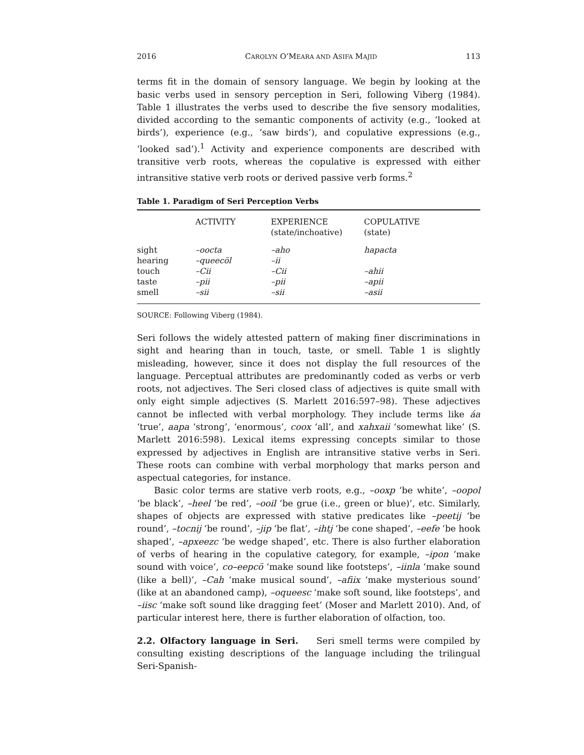2016 CAROLYN O’MEARA AND ASIFA MAJID 113
terms fit in the domain of sensory language. We begin by looking at the basic verbs used in sensory perception in Seri, following Viberg (1984). Table 1 illustrates the verbs used to describe the five sensory modalities, divided according to the semantic components of activity (e.g., ‘looked at birds’), experience (e.g., ‘saw birds’), and copulative expressions (e.g., ‘looked sad’).<sup>1</sup> Activity and experience components are described with transitive verb roots, whereas the copulative is expressed with either intransitive stative verb roots or derived passive verb forms.<sup>2</sup>
Table 1. Paradigm of Seri Perception Verbs
| | ACTIVITY | EXPERIENCE (state/inchoative) | COPULATIVE (state) |
| --- | --- | --- | --- |
| sight | –oocta | –aho | hapacta |
| hearing | –queecöl | –ii | |
| touch | –Cii | –Cii | –ahii |
| taste | –pii | –pii | –apii |
| smell | –sii | –sii | –asii |
SOURCE: Following Viberg (1984).
Seri follows the widely attested pattern of making finer discriminations in sight and hearing than in touch, taste, or smell. Table 1 is slightly misleading, however, since it does not display the full resources of the language. Perceptual attributes are predominantly coded as verbs or verb roots, not adjectives. The Seri closed class of adjectives is quite small with only eight simple adjectives (S. Marlett 2016:597–98). These adjectives cannot be inflected with verbal morphology. They include terms like áa ‘true’, aapa ‘strong’, ‘enormous’, coox ‘all’, and xahxaii ‘somewhat like’ (S. Marlett 2016:598). Lexical items expressing concepts similar to those expressed by adjectives in English are intransitive stative verbs in Seri. These roots can combine with verbal morphology that marks person and aspectual categories, for instance.
Basic color terms are stative verb roots, e.g., –ooxp ‘be white’, –oopol ‘be black’, –heel ‘be red’, –ooil ‘be grue (i.e., green or blue)’, etc. Similarly, shapes of objects are expressed with stative predicates like –peetij ‘be round’, –tocnij ‘be round’, –jip ‘be flat’, –ihtj ‘be cone shaped’, –eefe ‘be hook shaped’, –apxeezc ‘be wedge shaped’, etc. There is also further elaboration of verbs of hearing in the copulative category, for example, –ipon ‘make sound with voice’, co–eepcö ‘make sound like footsteps’, –iinla ‘make sound (like a bell)’, –Cah ‘make musical sound’, –afiix ‘make mysterious sound’ (like at an abandoned camp), –oqueesc ‘make soft sound, like footsteps’, and –iisc ‘make soft sound like dragging feet’ (Moser and Marlett 2010). And, of particular interest here, there is further elaboration of olfaction, too.
2.2. Olfactory language in Seri. Seri smell terms were compiled by consulting existing descriptions of the language including the trilingual Seri-Spanish-